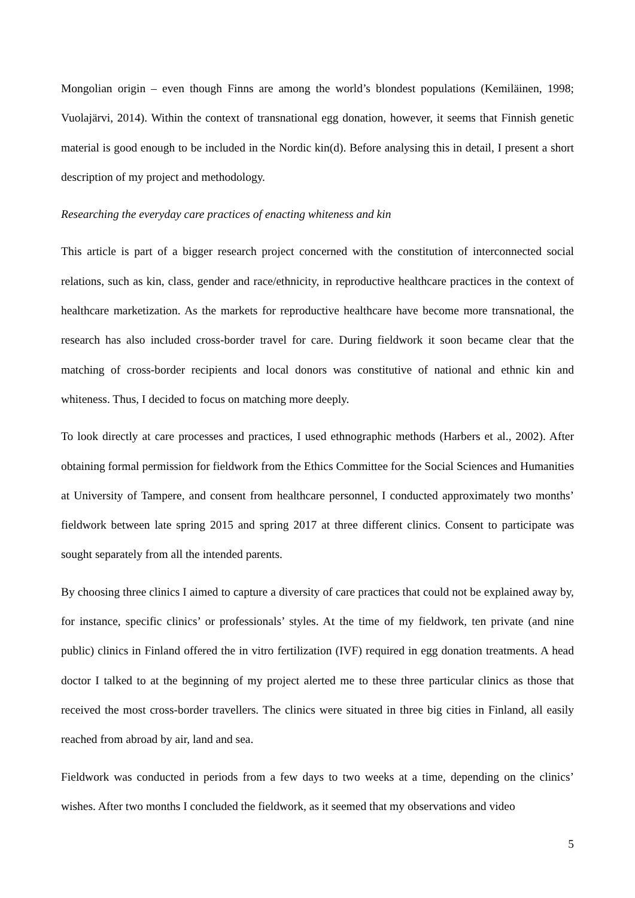Mongolian origin – even though Finns are among the world’s blondest populations (Kemiläinen, 1998; Vuolajärvi, 2014). Within the context of transnational egg donation, however, it seems that Finnish genetic material is good enough to be included in the Nordic kin(d). Before analysing this in detail, I present a short description of my project and methodology.
Researching the everyday care practices of enacting whiteness and kin
This article is part of a bigger research project concerned with the constitution of interconnected social relations, such as kin, class, gender and race/ethnicity, in reproductive healthcare practices in the context of healthcare marketization. As the markets for reproductive healthcare have become more transnational, the research has also included cross-border travel for care. During fieldwork it soon became clear that the matching of cross-border recipients and local donors was constitutive of national and ethnic kin and whiteness. Thus, I decided to focus on matching more deeply.
To look directly at care processes and practices, I used ethnographic methods (Harbers et al., 2002). After obtaining formal permission for fieldwork from the Ethics Committee for the Social Sciences and Humanities at University of Tampere, and consent from healthcare personnel, I conducted approximately two months’ fieldwork between late spring 2015 and spring 2017 at three different clinics. Consent to participate was sought separately from all the intended parents.
By choosing three clinics I aimed to capture a diversity of care practices that could not be explained away by, for instance, specific clinics’ or professionals’ styles. At the time of my fieldwork, ten private (and nine public) clinics in Finland offered the in vitro fertilization (IVF) required in egg donation treatments. A head doctor I talked to at the beginning of my project alerted me to these three particular clinics as those that received the most cross-border travellers. The clinics were situated in three big cities in Finland, all easily reached from abroad by air, land and sea.
Fieldwork was conducted in periods from a few days to two weeks at a time, depending on the clinics’ wishes. After two months I concluded the fieldwork, as it seemed that my observations and video
5